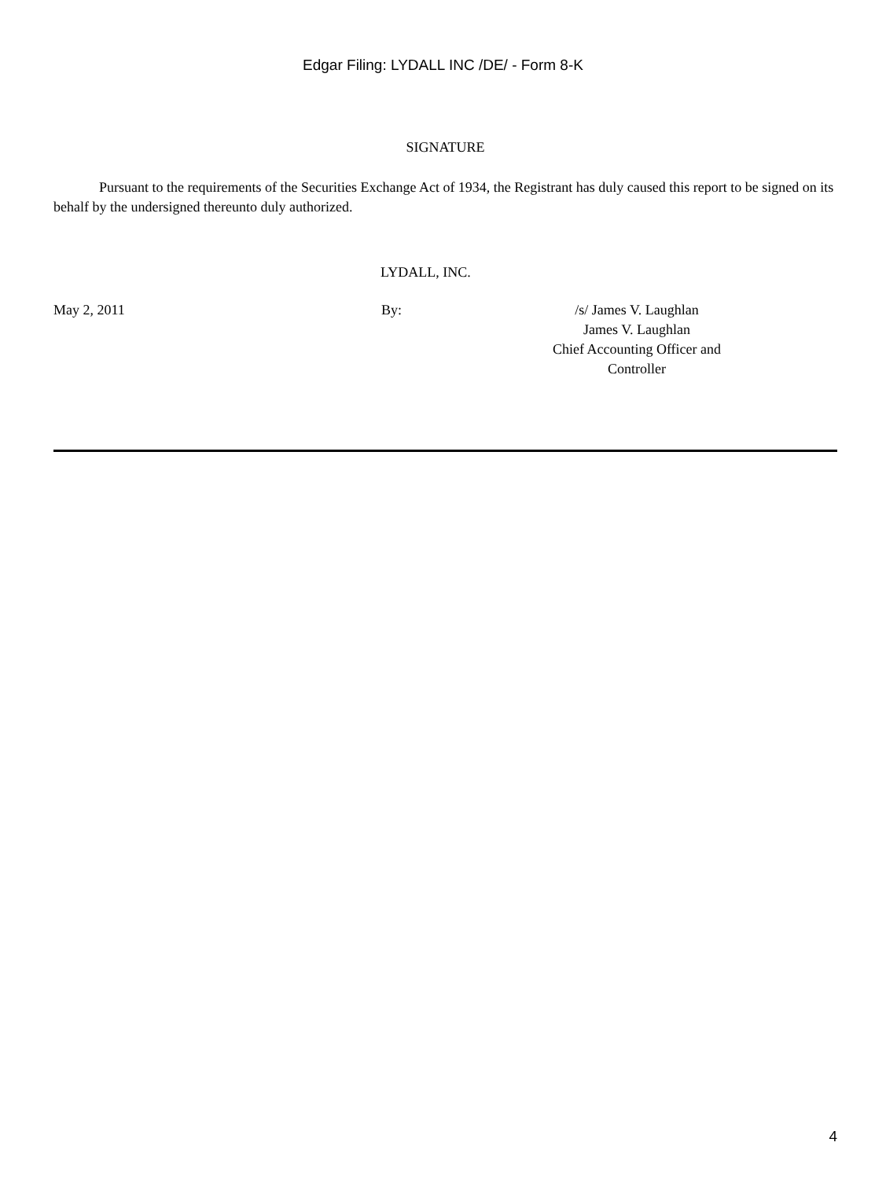Edgar Filing: LYDALL INC /DE/ - Form 8-K
SIGNATURE
Pursuant to the requirements of the Securities Exchange Act of 1934, the Registrant has duly caused this report to be signed on its behalf by the undersigned thereunto duly authorized.
LYDALL, INC.
May 2, 2011 By: /s/ James V. Laughlan
James V. Laughlan
Chief Accounting Officer and
Controller
4